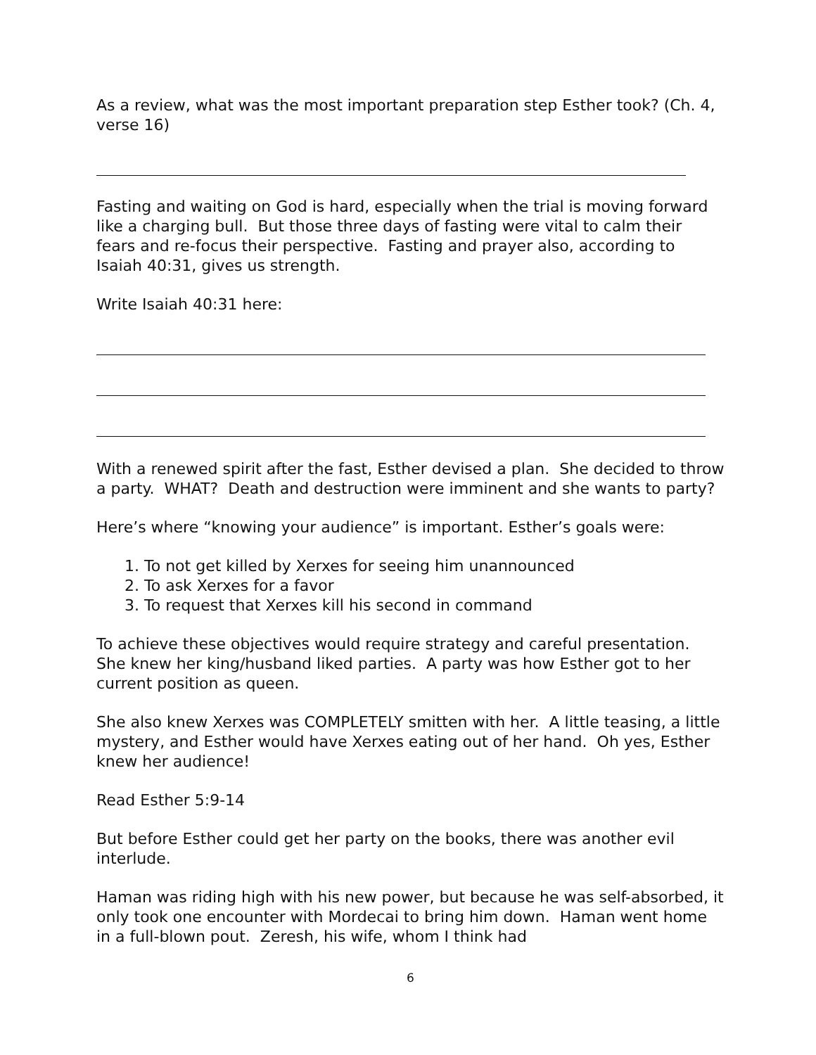As a review, what was the most important preparation step Esther took? (Ch. 4, verse 16)
Fasting and waiting on God is hard, especially when the trial is moving forward like a charging bull. But those three days of fasting were vital to calm their fears and re-focus their perspective. Fasting and prayer also, according to Isaiah 40:31, gives us strength.
Write Isaiah 40:31 here:
With a renewed spirit after the fast, Esther devised a plan. She decided to throw a party. WHAT? Death and destruction were imminent and she wants to party?
Here’s where “knowing your audience” is important. Esther’s goals were:
1. To not get killed by Xerxes for seeing him unannounced
2. To ask Xerxes for a favor
3. To request that Xerxes kill his second in command
To achieve these objectives would require strategy and careful presentation. She knew her king/husband liked parties. A party was how Esther got to her current position as queen.
She also knew Xerxes was COMPLETELY smitten with her. A little teasing, a little mystery, and Esther would have Xerxes eating out of her hand. Oh yes, Esther knew her audience!
Read Esther 5:9-14
But before Esther could get her party on the books, there was another evil interlude.
Haman was riding high with his new power, but because he was self-absorbed, it only took one encounter with Mordecai to bring him down. Haman went home in a full-blown pout. Zeresh, his wife, whom I think had
6